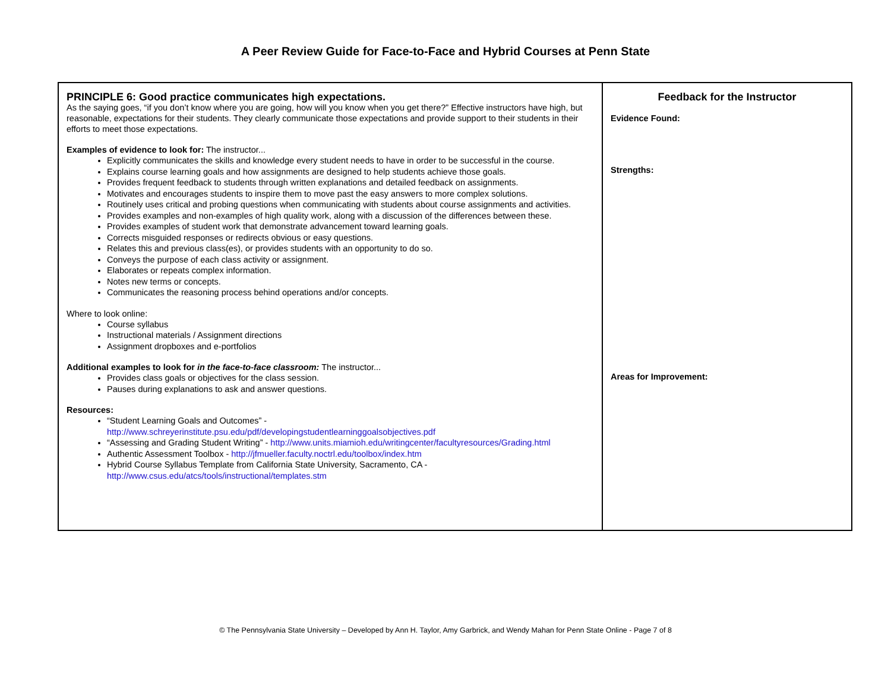A Peer Review Guide for Face-to-Face and Hybrid Courses at Penn State
| PRINCIPLE 6: Good practice communicates high expectations. As the saying goes, “if you don’t know where you are going, how will you know when you get there?” Effective instructors have high, but reasonable, expectations for their students. They clearly communicate those expectations and provide support to their students in their efforts to meet those expectations. Examples of evidence to look for: The instructor... Explicitly communicates the skills and knowledge every student needs to have in order to be successful in the course. Explains course learning goals and how assignments are designed to help students achieve those goals. Provides frequent feedback to students through written explanations and detailed feedback on assignments. Motivates and encourages students to inspire them to move past the easy answers to more complex solutions. Routinely uses critical and probing questions when communicating with students about course assignments and activities. Provides examples and non-examples of high quality work, along with a discussion of the differences between these. Provides examples of student work that demonstrate advancement toward learning goals. Corrects misguided responses or redirects obvious or easy questions. Relates this and previous class(es), or provides students with an opportunity to do so. Conveys the purpose of each class activity or assignment. Elaborates or repeats complex information. Notes new terms or concepts. Communicates the reasoning process behind operations and/or concepts. Where to look online: Course syllabus Instructional materials / Assignment directions Assignment dropboxes and e-portfolios Additional examples to look for in the face-to-face classroom: The instructor... Provides class goals or objectives for the class session. Pauses during explanations to ask and answer questions. Resources: “Student Learning Goals and Outcomes” - http://www.schreyerinstitute.psu.edu/pdf/developingstudentlearninggoalsobjectives.pdf “Assessing and Grading Student Writing” - http://www.units.miamioh.edu/writingcenter/facultyresources/Grading.html Authentic Assessment Toolbox - http://jfmueller.faculty.noctrl.edu/toolbox/index.htm Hybrid Course Syllabus Template from California State University, Sacramento, CA - http://www.csus.edu/atcs/tools/instructional/templates.stm | Feedback for the Instructor Evidence Found: Strengths: Areas for Improvement: |
© The Pennsylvania State University – Developed by Ann H. Taylor, Amy Garbrick, and Wendy Mahan for Penn State Online - Page 7 of 8